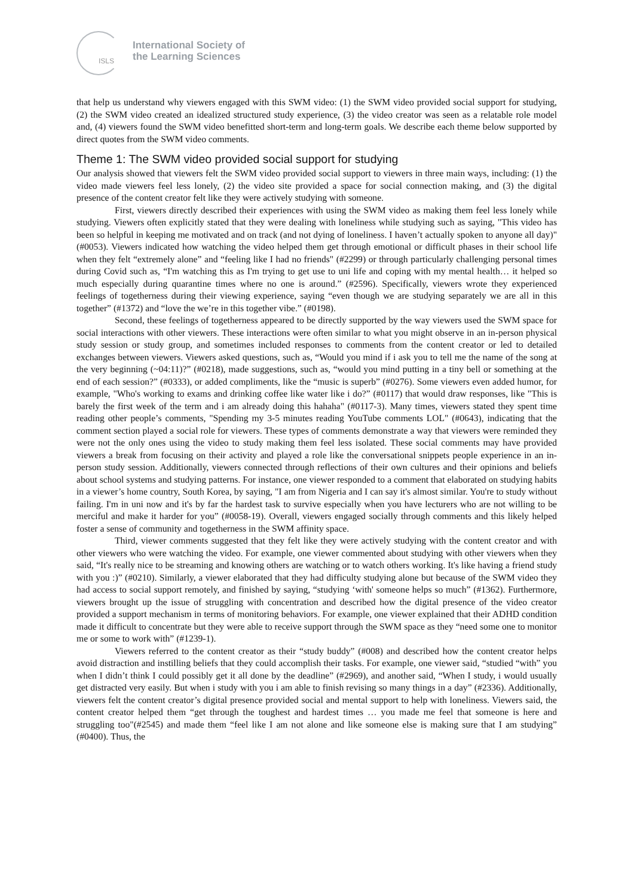ISLS
International Society of
the Learning Sciences
that help us understand why viewers engaged with this SWM video: (1) the SWM video provided social support for studying, (2) the SWM video created an idealized structured study experience, (3) the video creator was seen as a relatable role model and, (4) viewers found the SWM video benefitted short-term and long-term goals. We describe each theme below supported by direct quotes from the SWM video comments.
Theme 1: The SWM video provided social support for studying
Our analysis showed that viewers felt the SWM video provided social support to viewers in three main ways, including: (1) the video made viewers feel less lonely, (2) the video site provided a space for social connection making, and (3) the digital presence of the content creator felt like they were actively studying with someone.
First, viewers directly described their experiences with using the SWM video as making them feel less lonely while studying. Viewers often explicitly stated that they were dealing with loneliness while studying such as saying, "This video has been so helpful in keeping me motivated and on track (and not dying of loneliness. I haven’t actually spoken to anyone all day)" (#0053). Viewers indicated how watching the video helped them get through emotional or difficult phases in their school life when they felt “extremely alone” and “feeling like I had no friends" (#2299) or through particularly challenging personal times during Covid such as, “I'm watching this as I'm trying to get use to uni life and coping with my mental health… it helped so much especially during quarantine times where no one is around.” (#2596). Specifically, viewers wrote they experienced feelings of togetherness during their viewing experience, saying “even though we are studying separately we are all in this together” (#1372) and “love the we’re in this together vibe.” (#0198).
Second, these feelings of togetherness appeared to be directly supported by the way viewers used the SWM space for social interactions with other viewers. These interactions were often similar to what you might observe in an in-person physical study session or study group, and sometimes included responses to comments from the content creator or led to detailed exchanges between viewers. Viewers asked questions, such as, “Would you mind if i ask you to tell me the name of the song at the very beginning (~04:11)?” (#0218), made suggestions, such as, “would you mind putting in a tiny bell or something at the end of each session?” (#0333), or added compliments, like the “music is superb” (#0276). Some viewers even added humor, for example, "Who's working to exams and drinking coffee like water like i do?” (#0117) that would draw responses, like "This is barely the first week of the term and i am already doing this hahaha" (#0117-3). Many times, viewers stated they spent time reading other people’s comments, "Spending my 3-5 minutes reading YouTube comments LOL" (#0643), indicating that the comment section played a social role for viewers. These types of comments demonstrate a way that viewers were reminded they were not the only ones using the video to study making them feel less isolated. These social comments may have provided viewers a break from focusing on their activity and played a role like the conversational snippets people experience in an in-person study session. Additionally, viewers connected through reflections of their own cultures and their opinions and beliefs about school systems and studying patterns. For instance, one viewer responded to a comment that elaborated on studying habits in a viewer’s home country, South Korea, by saying, "I am from Nigeria and I can say it's almost similar. You're to study without failing. I'm in uni now and it's by far the hardest task to survive especially when you have lecturers who are not willing to be merciful and make it harder for you” (#0058-19). Overall, viewers engaged socially through comments and this likely helped foster a sense of community and togetherness in the SWM affinity space.
Third, viewer comments suggested that they felt like they were actively studying with the content creator and with other viewers who were watching the video. For example, one viewer commented about studying with other viewers when they said, “It's really nice to be streaming and knowing others are watching or to watch others working. It's like having a friend study with you :)” (#0210). Similarly, a viewer elaborated that they had difficulty studying alone but because of the SWM video they had access to social support remotely, and finished by saying, “studying ‘with' someone helps so much” (#1362). Furthermore, viewers brought up the issue of struggling with concentration and described how the digital presence of the video creator provided a support mechanism in terms of monitoring behaviors. For example, one viewer explained that their ADHD condition made it difficult to concentrate but they were able to receive support through the SWM space as they “need some one to monitor me or some to work with” (#1239-1).
Viewers referred to the content creator as their “study buddy” (#008) and described how the content creator helps avoid distraction and instilling beliefs that they could accomplish their tasks. For example, one viewer said, “studied “with” you when I didn’t think I could possibly get it all done by the deadline” (#2969), and another said, “When I study, i would usually get distracted very easily. But when i study with you i am able to finish revising so many things in a day” (#2336). Additionally, viewers felt the content creator’s digital presence provided social and mental support to help with loneliness. Viewers said, the content creator helped them “get through the toughest and hardest times … you made me feel that someone is here and struggling too"(#2545) and made them “feel like I am not alone and like someone else is making sure that I am studying” (#0400). Thus, the